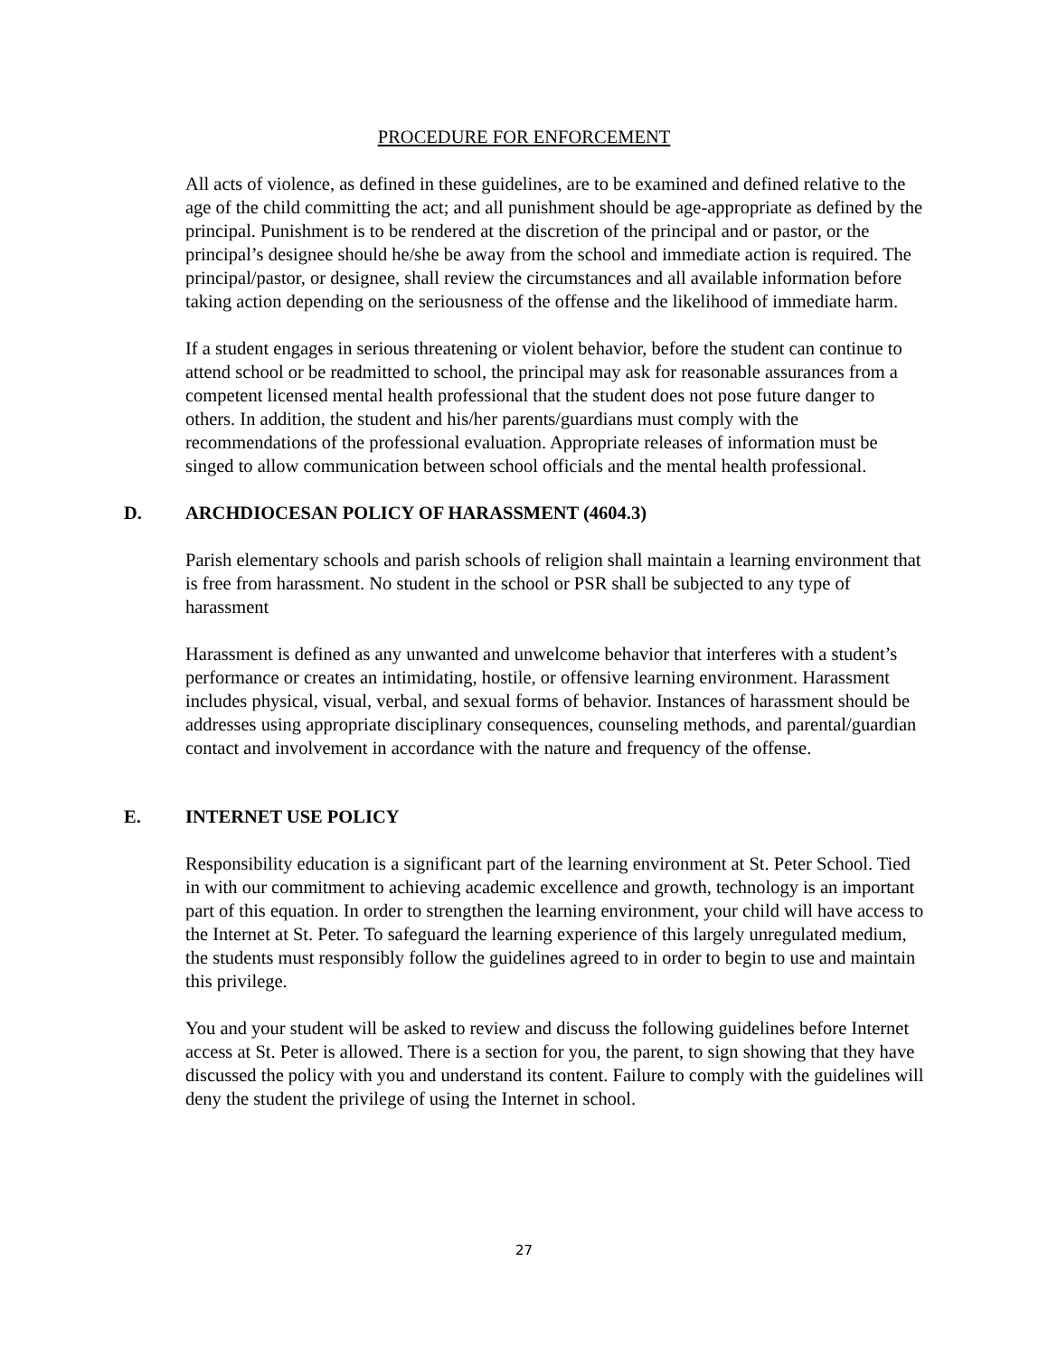PROCEDURE FOR ENFORCEMENT
All acts of violence, as defined in these guidelines, are to be examined and defined relative to the age of the child committing the act; and all punishment should be age-appropriate as defined by the principal. Punishment is to be rendered at the discretion of the principal and or pastor, or the principal’s designee should he/she be away from the school and immediate action is required. The principal/pastor, or designee, shall review the circumstances and all available information before taking action depending on the seriousness of the offense and the likelihood of immediate harm.
If a student engages in serious threatening or violent behavior, before the student can continue to attend school or be readmitted to school, the principal may ask for reasonable assurances from a competent licensed mental health professional that the student does not pose future danger to others. In addition, the student and his/her parents/guardians must comply with the recommendations of the professional evaluation. Appropriate releases of information must be singed to allow communication between school officials and the mental health professional.
D. ARCHDIOCESAN POLICY OF HARASSMENT (4604.3)
Parish elementary schools and parish schools of religion shall maintain a learning environment that is free from harassment. No student in the school or PSR shall be subjected to any type of harassment
Harassment is defined as any unwanted and unwelcome behavior that interferes with a student’s performance or creates an intimidating, hostile, or offensive learning environment. Harassment includes physical, visual, verbal, and sexual forms of behavior. Instances of harassment should be addresses using appropriate disciplinary consequences, counseling methods, and parental/guardian contact and involvement in accordance with the nature and frequency of the offense.
E. INTERNET USE POLICY
Responsibility education is a significant part of the learning environment at St. Peter School. Tied in with our commitment to achieving academic excellence and growth, technology is an important part of this equation. In order to strengthen the learning environment, your child will have access to the Internet at St. Peter. To safeguard the learning experience of this largely unregulated medium, the students must responsibly follow the guidelines agreed to in order to begin to use and maintain this privilege.
You and your student will be asked to review and discuss the following guidelines before Internet access at St. Peter is allowed. There is a section for you, the parent, to sign showing that they have discussed the policy with you and understand its content. Failure to comply with the guidelines will deny the student the privilege of using the Internet in school.
27